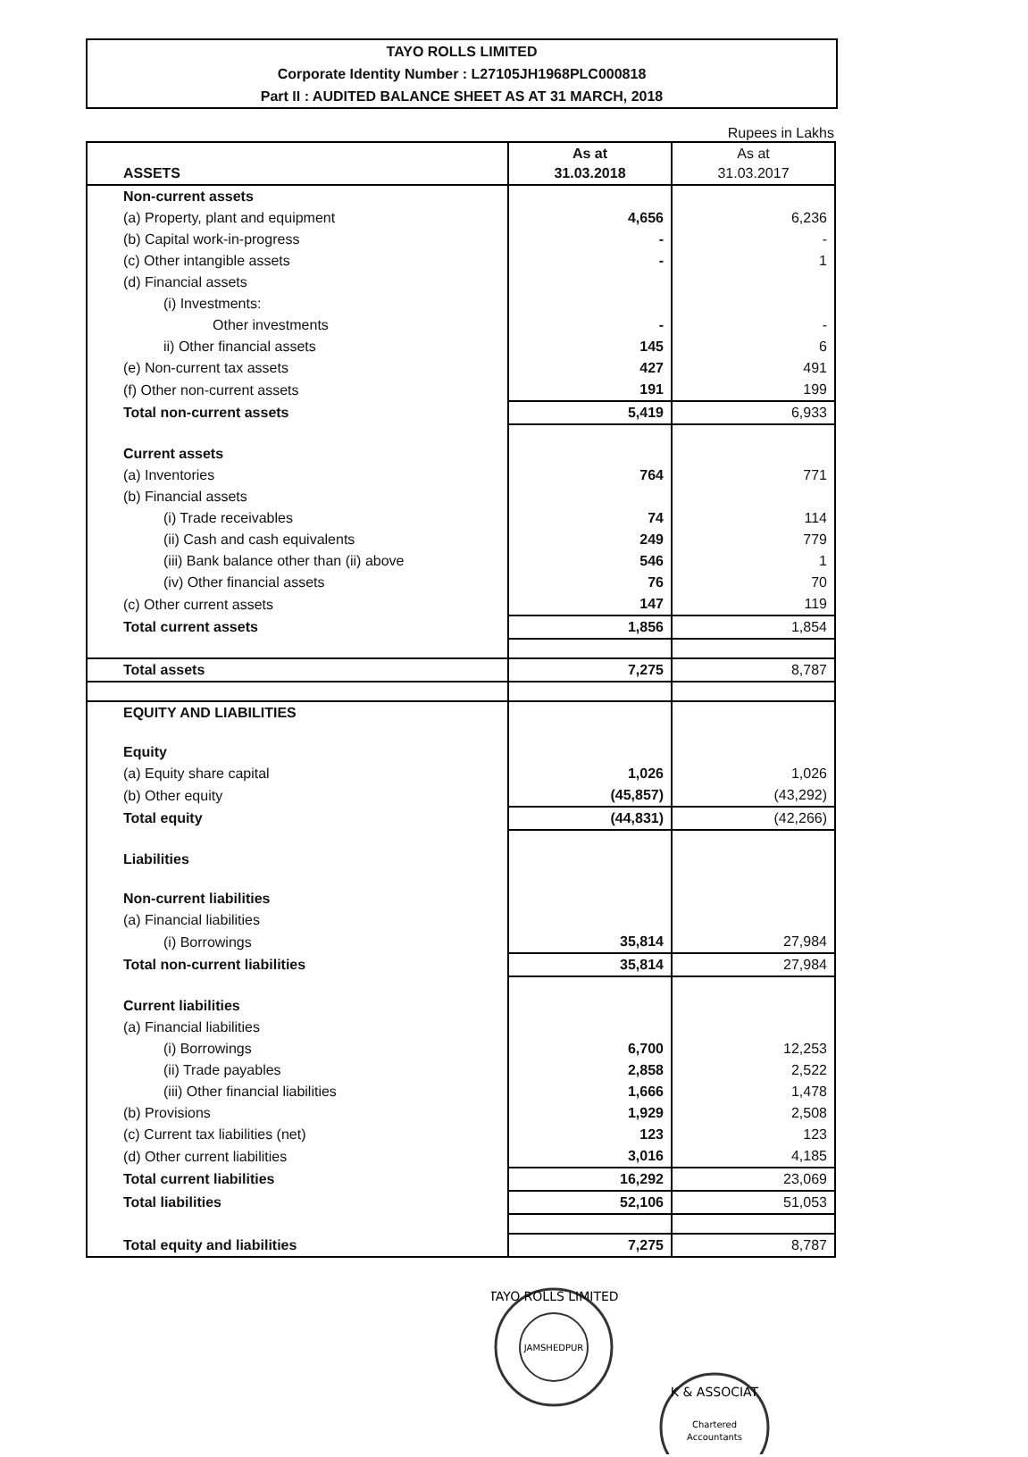TAYO ROLLS LIMITED
Corporate Identity Number : L27105JH1968PLC000818
Part II : AUDITED BALANCE SHEET AS AT 31 MARCH, 2018
Rupees in Lakhs
| ASSETS | As at 31.03.2018 | As at 31.03.2017 |
| --- | --- | --- |
| Non-current assets | | |
| (a) Property, plant and equipment | 4,656 | 6,236 |
| (b) Capital work-in-progress | - | - |
| (c) Other intangible assets | - | 1 |
| (d) Financial assets | | |
| (i) Investments: | | |
| Other investments | - | - |
| ii) Other financial assets | 145 | 6 |
| (e) Non-current tax assets | 427 | 491 |
| (f) Other non-current assets | 191 | 199 |
| Total non-current assets | 5,419 | 6,933 |
| Current assets | | |
| (a) Inventories | 764 | 771 |
| (b) Financial assets | | |
| (i) Trade receivables | 74 | 114 |
| (ii) Cash and cash equivalents | 249 | 779 |
| (iii) Bank balance other than (ii) above | 546 | 1 |
| (iv) Other financial assets | 76 | 70 |
| (c) Other current assets | 147 | 119 |
| Total current assets | 1,856 | 1,854 |
| Total assets | 7,275 | 8,787 |
| EQUITY AND LIABILITIES | | |
| Equity | | |
| (a) Equity share capital | 1,026 | 1,026 |
| (b) Other equity | (45,857) | (43,292) |
| Total equity | (44,831) | (42,266) |
| Liabilities | | |
| Non-current liabilities | | |
| (a) Financial liabilities | | |
| (i) Borrowings | 35,814 | 27,984 |
| Total non-current liabilities | 35,814 | 27,984 |
| Current liabilities | | |
| (a) Financial liabilities | | |
| (i) Borrowings | 6,700 | 12,253 |
| (ii) Trade payables | 2,858 | 2,522 |
| (iii) Other financial liabilities | 1,666 | 1,478 |
| (b) Provisions | 1,929 | 2,508 |
| (c) Current tax liabilities (net) | 123 | 123 |
| (d) Other current liabilities | 3,016 | 4,185 |
| Total current liabilities | 16,292 | 23,069 |
| Total liabilities | 52,106 | 51,053 |
| Total equity and liabilities | 7,275 | 8,787 |
TAYO ROLLS LIMITED
JAMSHEDPUR
K & ASSOCIAT
Chartered
Accountants